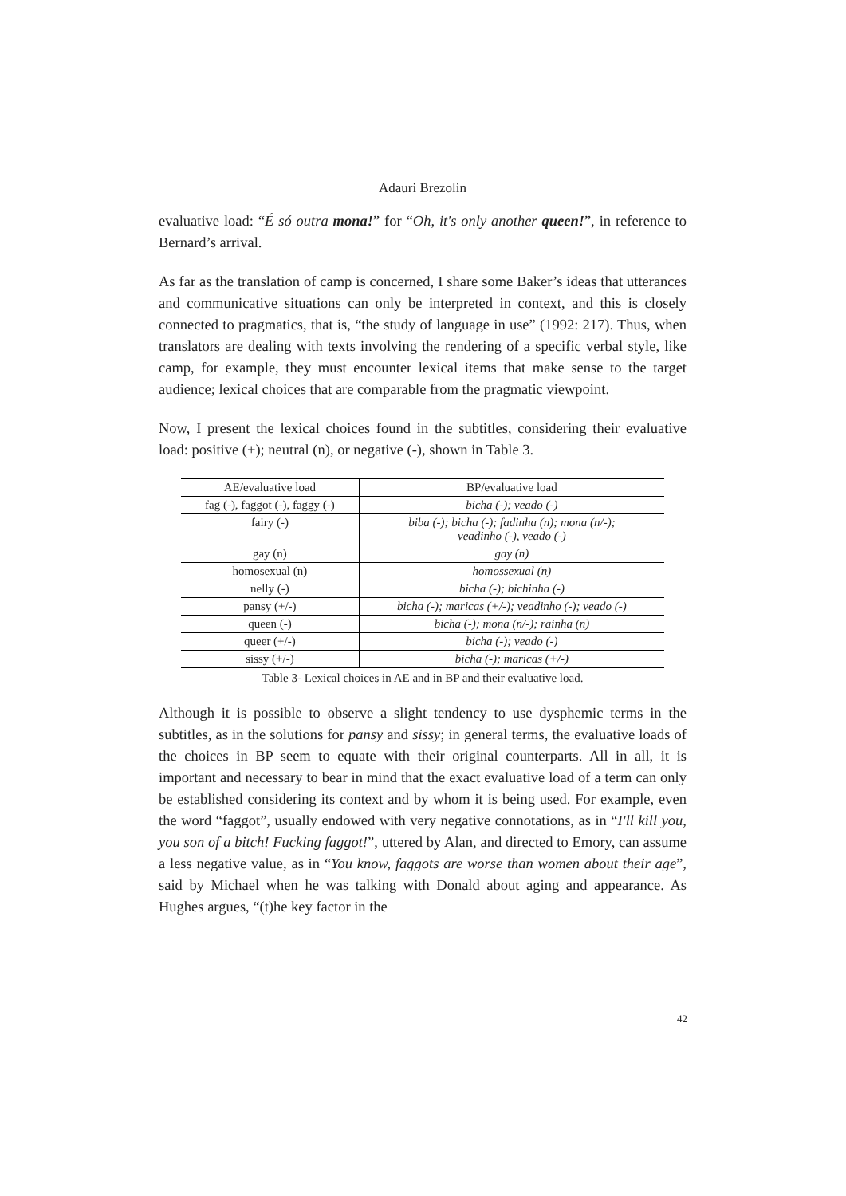Adauri Brezolin
evaluative load: “É só outra mona!” for “Oh, it's only another queen!”, in reference to Bernard’s arrival.
As far as the translation of camp is concerned, I share some Baker’s ideas that utterances and communicative situations can only be interpreted in context, and this is closely connected to pragmatics, that is, “the study of language in use” (1992: 217). Thus, when translators are dealing with texts involving the rendering of a specific verbal style, like camp, for example, they must encounter lexical items that make sense to the target audience; lexical choices that are comparable from the pragmatic viewpoint.
Now, I present the lexical choices found in the subtitles, considering their evaluative load: positive (+); neutral (n), or negative (-), shown in Table 3.
| AE/evaluative load | BP/evaluative load |
| --- | --- |
| fag (-), faggot (-), faggy (-) | bicha (-); veado (-) |
| fairy (-) | biba (-); bicha (-); fadinha (n); mona (n/-); veadinho (-), veado (-) |
| gay (n) | gay (n) |
| homosexual (n) | homossexual (n) |
| nelly (-) | bicha (-); bichinha (-) |
| pansy (+/-) | bicha (-); maricas (+/-); veadinho (-); veado (-) |
| queen (-) | bicha (-); mona (n/-); rainha (n) |
| queer (+/-) | bicha (-); veado (-) |
| sissy (+/-) | bicha (-); maricas (+/-) |
Table 3- Lexical choices in AE and in BP and their evaluative load.
Although it is possible to observe a slight tendency to use dysphemic terms in the subtitles, as in the solutions for pansy and sissy; in general terms, the evaluative loads of the choices in BP seem to equate with their original counterparts. All in all, it is important and necessary to bear in mind that the exact evaluative load of a term can only be established considering its context and by whom it is being used. For example, even the word “faggot”, usually endowed with very negative connotations, as in “I'll kill you, you son of a bitch! Fucking faggot!”, uttered by Alan, and directed to Emory, can assume a less negative value, as in “You know, faggots are worse than women about their age”, said by Michael when he was talking with Donald about aging and appearance. As Hughes argues, “(t)he key factor in the
42